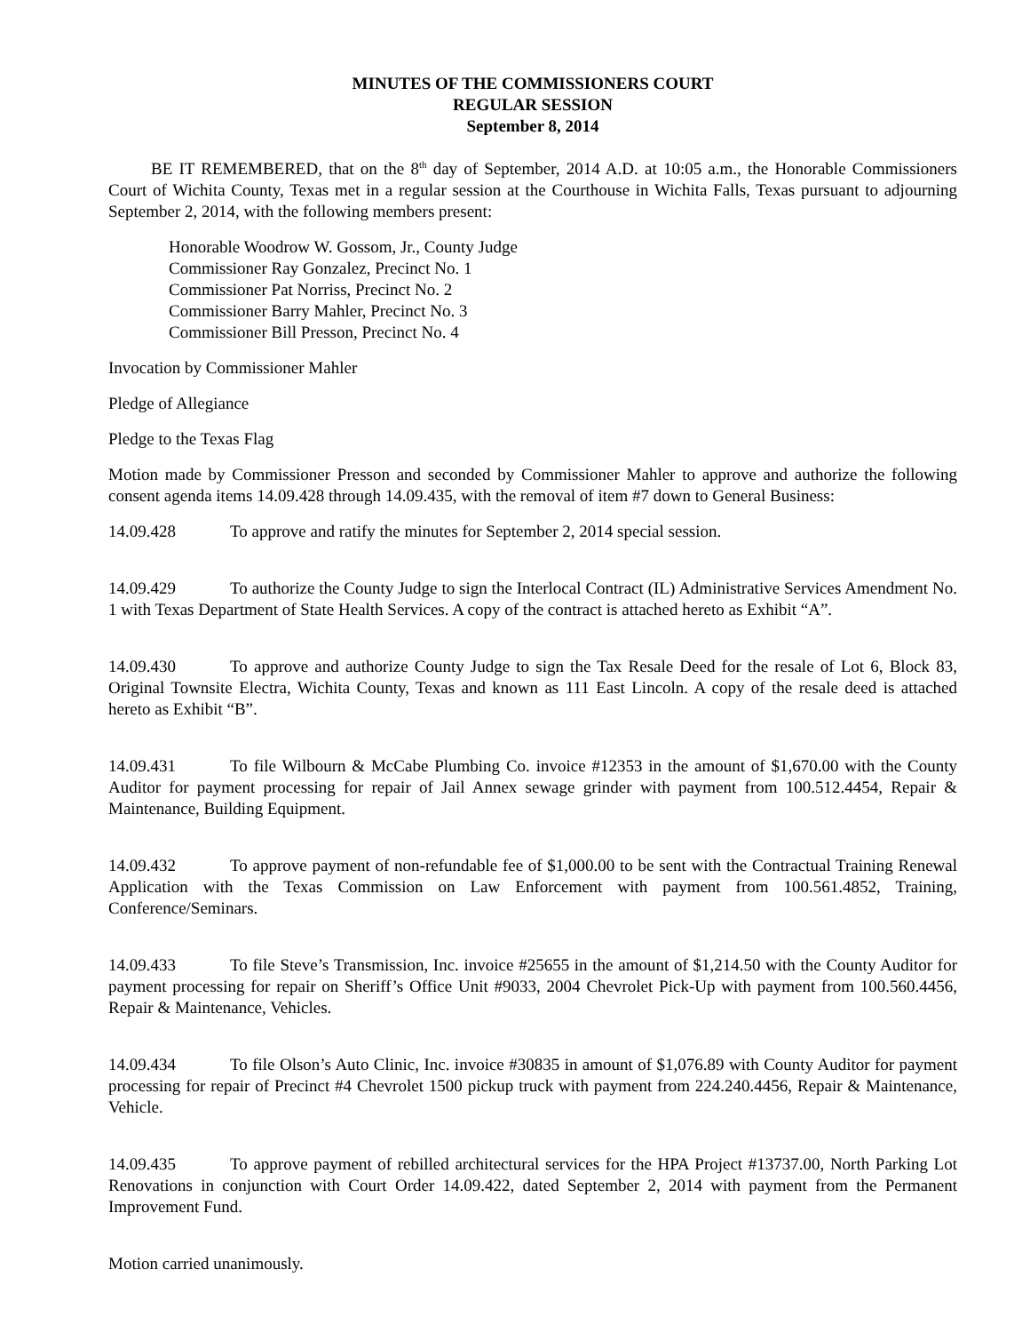MINUTES OF THE COMMISSIONERS COURT
REGULAR SESSION
September 8, 2014
BE IT REMEMBERED, that on the 8<sup>th</sup> day of September, 2014 A.D. at 10:05 a.m., the Honorable Commissioners Court of Wichita County, Texas met in a regular session at the Courthouse in Wichita Falls, Texas pursuant to adjourning September 2, 2014, with the following members present:
Honorable Woodrow W. Gossom, Jr., County Judge
Commissioner Ray Gonzalez, Precinct No. 1
Commissioner Pat Norriss, Precinct No. 2
Commissioner Barry Mahler, Precinct No. 3
Commissioner Bill Presson, Precinct No. 4
Invocation by Commissioner Mahler
Pledge of Allegiance
Pledge to the Texas Flag
Motion made by Commissioner Presson and seconded by Commissioner Mahler to approve and authorize the following consent agenda items 14.09.428 through 14.09.435, with the removal of item #7 down to General Business:
14.09.428 To approve and ratify the minutes for September 2, 2014 special session.
14.09.429 To authorize the County Judge to sign the Interlocal Contract (IL) Administrative Services Amendment No. 1 with Texas Department of State Health Services. A copy of the contract is attached hereto as Exhibit “A”.
14.09.430 To approve and authorize County Judge to sign the Tax Resale Deed for the resale of Lot 6, Block 83, Original Townsite Electra, Wichita County, Texas and known as 111 East Lincoln. A copy of the resale deed is attached hereto as Exhibit “B”.
14.09.431 To file Wilbourn & McCabe Plumbing Co. invoice #12353 in the amount of $1,670.00 with the County Auditor for payment processing for repair of Jail Annex sewage grinder with payment from 100.512.4454, Repair & Maintenance, Building Equipment.
14.09.432 To approve payment of non-refundable fee of $1,000.00 to be sent with the Contractual Training Renewal Application with the Texas Commission on Law Enforcement with payment from 100.561.4852, Training, Conference/Seminars.
14.09.433 To file Steve’s Transmission, Inc. invoice #25655 in the amount of $1,214.50 with the County Auditor for payment processing for repair on Sheriff’s Office Unit #9033, 2004 Chevrolet Pick-Up with payment from 100.560.4456, Repair & Maintenance, Vehicles.
14.09.434 To file Olson’s Auto Clinic, Inc. invoice #30835 in amount of $1,076.89 with County Auditor for payment processing for repair of Precinct #4 Chevrolet 1500 pickup truck with payment from 224.240.4456, Repair & Maintenance, Vehicle.
14.09.435 To approve payment of rebilled architectural services for the HPA Project #13737.00, North Parking Lot Renovations in conjunction with Court Order 14.09.422, dated September 2, 2014 with payment from the Permanent Improvement Fund.
Motion carried unanimously.